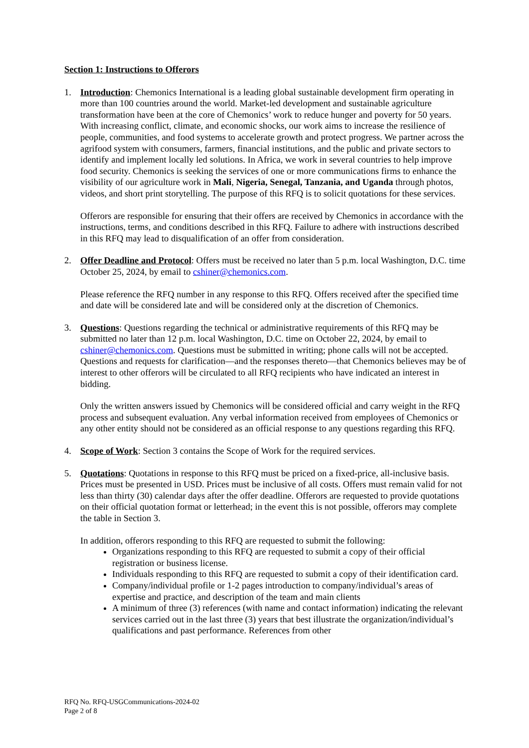Section 1: Instructions to Offerors
1. Introduction: Chemonics International is a leading global sustainable development firm operating in more than 100 countries around the world. Market-led development and sustainable agriculture transformation have been at the core of Chemonics’ work to reduce hunger and poverty for 50 years. With increasing conflict, climate, and economic shocks, our work aims to increase the resilience of people, communities, and food systems to accelerate growth and protect progress. We partner across the agrifood system with consumers, farmers, financial institutions, and the public and private sectors to identify and implement locally led solutions. In Africa, we work in several countries to help improve food security. Chemonics is seeking the services of one or more communications firms to enhance the visibility of our agriculture work in Mali, Nigeria, Senegal, Tanzania, and Uganda through photos, videos, and short print storytelling. The purpose of this RFQ is to solicit quotations for these services.
Offerors are responsible for ensuring that their offers are received by Chemonics in accordance with the instructions, terms, and conditions described in this RFQ. Failure to adhere with instructions described in this RFQ may lead to disqualification of an offer from consideration.
2. Offer Deadline and Protocol: Offers must be received no later than 5 p.m. local Washington, D.C. time October 25, 2024, by email to cshiner@chemonics.com.
Please reference the RFQ number in any response to this RFQ. Offers received after the specified time and date will be considered late and will be considered only at the discretion of Chemonics.
3. Questions: Questions regarding the technical or administrative requirements of this RFQ may be submitted no later than 12 p.m. local Washington, D.C. time on October 22, 2024, by email to cshiner@chemonics.com. Questions must be submitted in writing; phone calls will not be accepted. Questions and requests for clarification—and the responses thereto—that Chemonics believes may be of interest to other offerors will be circulated to all RFQ recipients who have indicated an interest in bidding.
Only the written answers issued by Chemonics will be considered official and carry weight in the RFQ process and subsequent evaluation. Any verbal information received from employees of Chemonics or any other entity should not be considered as an official response to any questions regarding this RFQ.
4. Scope of Work: Section 3 contains the Scope of Work for the required services.
5. Quotations: Quotations in response to this RFQ must be priced on a fixed-price, all-inclusive basis. Prices must be presented in USD. Prices must be inclusive of all costs. Offers must remain valid for not less than thirty (30) calendar days after the offer deadline. Offerors are requested to provide quotations on their official quotation format or letterhead; in the event this is not possible, offerors may complete the table in Section 3.
In addition, offerors responding to this RFQ are requested to submit the following:
Organizations responding to this RFQ are requested to submit a copy of their official registration or business license.
Individuals responding to this RFQ are requested to submit a copy of their identification card.
Company/individual profile or 1-2 pages introduction to company/individual’s areas of expertise and practice, and description of the team and main clients
A minimum of three (3) references (with name and contact information) indicating the relevant services carried out in the last three (3) years that best illustrate the organization/individual’s qualifications and past performance. References from other
RFQ No. RFQ-USGCommunications-2024-02
Page 2 of 8